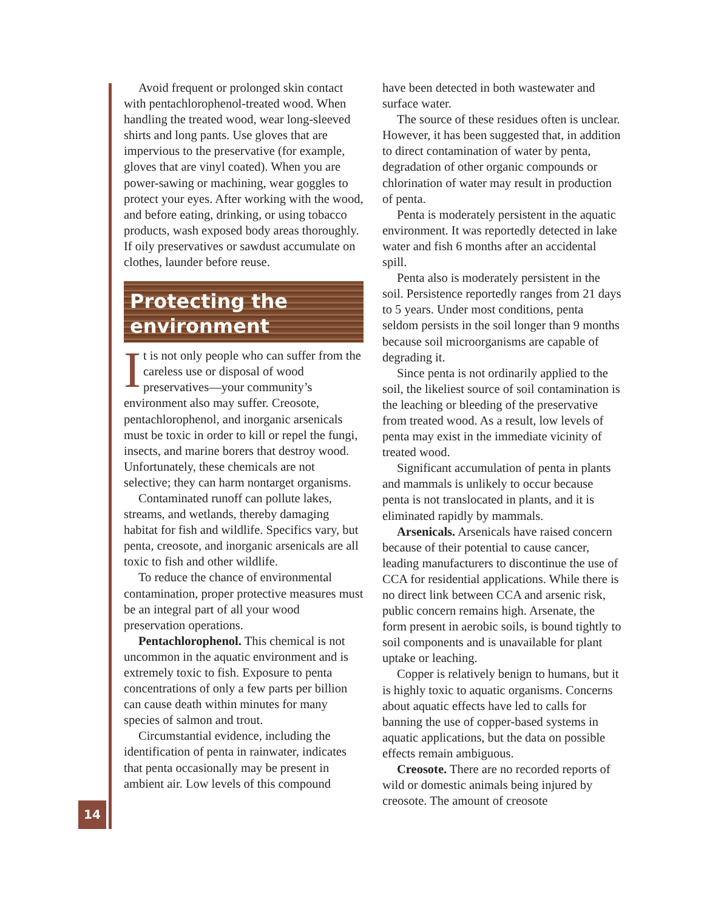14
Avoid frequent or prolonged skin contact with pentachlorophenol-treated wood. When handling the treated wood, wear long-sleeved shirts and long pants. Use gloves that are impervious to the preservative (for example, gloves that are vinyl coated). When you are power-sawing or machining, wear goggles to protect your eyes. After working with the wood, and before eating, drinking, or using tobacco products, wash exposed body areas thoroughly. If oily preservatives or sawdust accumulate on clothes, launder before reuse.
Protecting the environment
It is not only people who can suffer from the careless use or disposal of wood preservatives—your community’s environment also may suffer. Creosote, pentachlorophenol, and inorganic arsenicals must be toxic in order to kill or repel the fungi, insects, and marine borers that destroy wood. Unfortunately, these chemicals are not selective; they can harm nontarget organisms.
Contaminated runoff can pollute lakes, streams, and wetlands, thereby damaging habitat for fish and wildlife. Specifics vary, but penta, creosote, and inorganic arsenicals are all toxic to fish and other wildlife.
To reduce the chance of environmental contamination, proper protective measures must be an integral part of all your wood preservation operations.
Pentachlorophenol. This chemical is not uncommon in the aquatic environment and is extremely toxic to fish. Exposure to penta concentrations of only a few parts per billion can cause death within minutes for many species of salmon and trout.
Circumstantial evidence, including the identification of penta in rainwater, indicates that penta occasionally may be present in ambient air. Low levels of this compound
have been detected in both wastewater and surface water.
The source of these residues often is unclear. However, it has been suggested that, in addition to direct contamination of water by penta, degradation of other organic compounds or chlorination of water may result in production of penta.
Penta is moderately persistent in the aquatic environment. It was reportedly detected in lake water and fish 6 months after an accidental spill.
Penta also is moderately persistent in the soil. Persistence reportedly ranges from 21 days to 5 years. Under most conditions, penta seldom persists in the soil longer than 9 months because soil microorganisms are capable of degrading it.
Since penta is not ordinarily applied to the soil, the likeliest source of soil contamination is the leaching or bleeding of the preservative from treated wood. As a result, low levels of penta may exist in the immediate vicinity of treated wood.
Significant accumulation of penta in plants and mammals is unlikely to occur because penta is not translocated in plants, and it is eliminated rapidly by mammals.
Arsenicals. Arsenicals have raised concern because of their potential to cause cancer, leading manufacturers to discontinue the use of CCA for residential applications. While there is no direct link between CCA and arsenic risk, public concern remains high. Arsenate, the form present in aerobic soils, is bound tightly to soil components and is unavailable for plant uptake or leaching.
Copper is relatively benign to humans, but it is highly toxic to aquatic organisms. Concerns about aquatic effects have led to calls for banning the use of copper-based systems in aquatic applications, but the data on possible effects remain ambiguous.
Creosote. There are no recorded reports of wild or domestic animals being injured by creosote. The amount of creosote